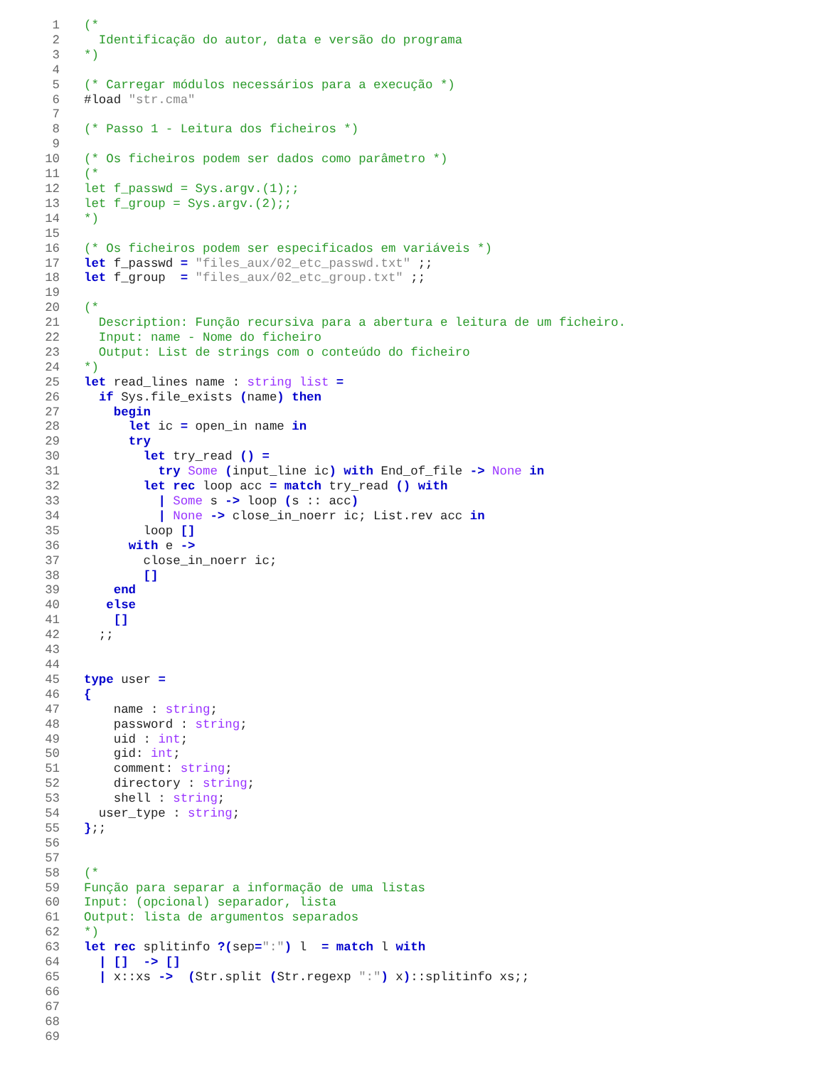1 (*
2 Identificação do autor, data e versão do programa
3 *)
4
5 (* Carregar módulos necessários para a execução *)
6 #load "str.cma"
7
8 (* Passo 1 - Leitura dos ficheiros *)
9
10 (* Os ficheiros podem ser dados como parâmetro *)
11 (*
12 let f_passwd = Sys.argv.(1);;
13 let f_group = Sys.argv.(2);;
14 *)
15
16 (* Os ficheiros podem ser especificados em variáveis *)
17 let f_passwd = "files_aux/02_etc_passwd.txt" ;;
18 let f_group = "files_aux/02_etc_group.txt" ;;
19
20 (*
21 Description: Função recursiva para a abertura e leitura de um ficheiro.
22 Input: name - Nome do ficheiro
23 Output: List de strings com o conteúdo do ficheiro
24 *)
25 let read_lines name : string list =
26 if Sys.file_exists (name) then
27 begin
28 let ic = open_in name in
29 try
30 let try_read () =
31 try Some (input_line ic) with End_of_file -> None in
32 let rec loop acc = match try_read () with
33 | Some s -> loop (s :: acc)
34 | None -> close_in_noerr ic; List.rev acc in
35 loop []
36 with e ->
37 close_in_noerr ic;
38 []
39 end
40 else
41 []
42 ;;
43
44
45 type user =
46 {
47 name : string;
48 password : string;
49 uid : int;
50 gid: int;
51 comment: string;
52 directory : string;
53 shell : string;
54 user_type : string;
55 };;
56
57
58 (*
59 Função para separar a informação de uma listas
60 Input: (opcional) separador, lista
61 Output: lista de argumentos separados
62 *)
63 let rec splitinfo ?(sep=":") l = match l with
64 | [] -> []
65 | x::xs -> (Str.split (Str.regexp ":") x)::splitinfo xs;;
66
67
68
69